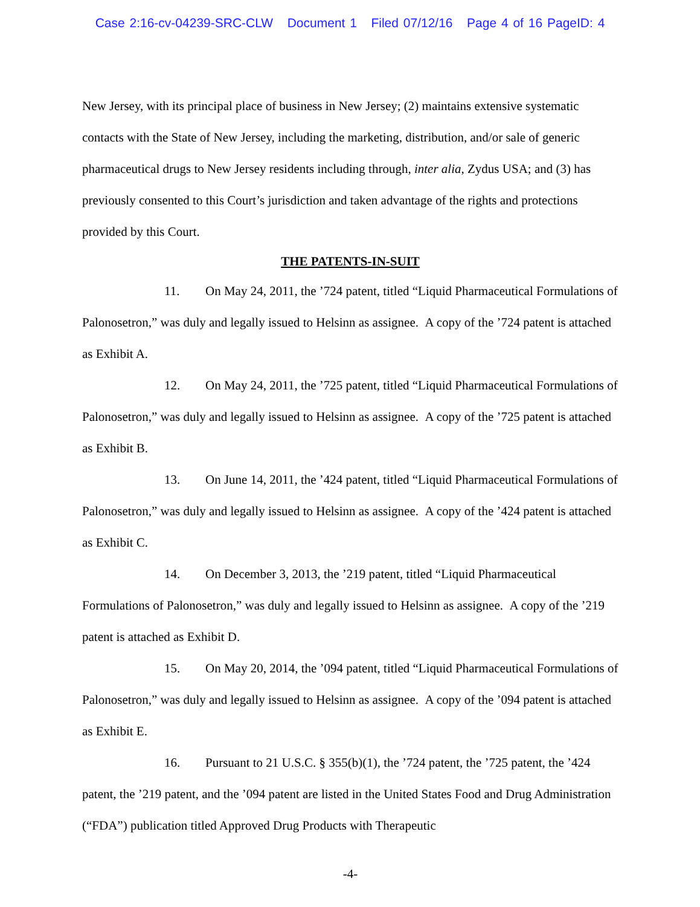Case 2:16-cv-04239-SRC-CLW Document 1 Filed 07/12/16 Page 4 of 16 PageID: 4
New Jersey, with its principal place of business in New Jersey; (2) maintains extensive systematic contacts with the State of New Jersey, including the marketing, distribution, and/or sale of generic pharmaceutical drugs to New Jersey residents including through, inter alia, Zydus USA; and (3) has previously consented to this Court’s jurisdiction and taken advantage of the rights and protections provided by this Court.
THE PATENTS-IN-SUIT
11. On May 24, 2011, the ’724 patent, titled “Liquid Pharmaceutical Formulations of Palonosetron,” was duly and legally issued to Helsinn as assignee. A copy of the ’724 patent is attached as Exhibit A.
12. On May 24, 2011, the ’725 patent, titled “Liquid Pharmaceutical Formulations of Palonosetron,” was duly and legally issued to Helsinn as assignee. A copy of the ’725 patent is attached as Exhibit B.
13. On June 14, 2011, the ’424 patent, titled “Liquid Pharmaceutical Formulations of Palonosetron,” was duly and legally issued to Helsinn as assignee. A copy of the ’424 patent is attached as Exhibit C.
14. On December 3, 2013, the ’219 patent, titled “Liquid Pharmaceutical Formulations of Palonosetron,” was duly and legally issued to Helsinn as assignee. A copy of the ’219 patent is attached as Exhibit D.
15. On May 20, 2014, the ’094 patent, titled “Liquid Pharmaceutical Formulations of Palonosetron,” was duly and legally issued to Helsinn as assignee. A copy of the ’094 patent is attached as Exhibit E.
16. Pursuant to 21 U.S.C. § 355(b)(1), the ’724 patent, the ’725 patent, the ’424 patent, the ’219 patent, and the ’094 patent are listed in the United States Food and Drug Administration (“FDA”) publication titled Approved Drug Products with Therapeutic
-4-